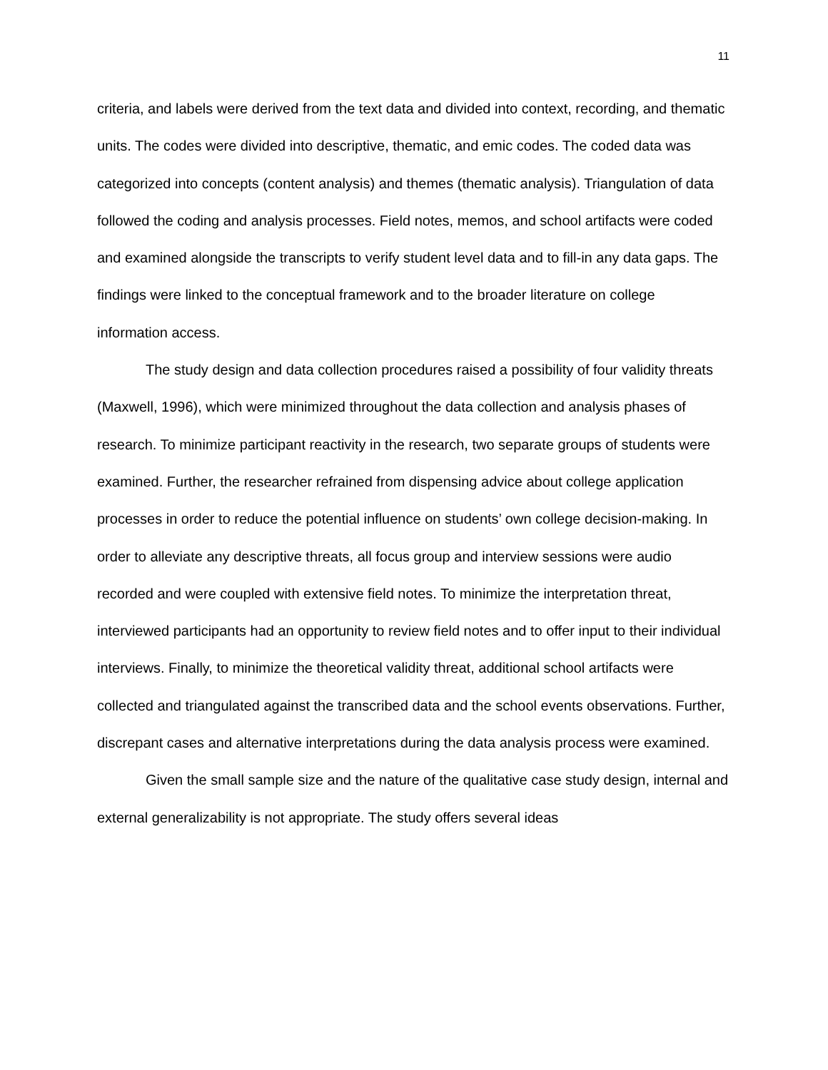11
criteria, and labels were derived from the text data and divided into context, recording, and thematic units. The codes were divided into descriptive, thematic, and emic codes. The coded data was categorized into concepts (content analysis) and themes (thematic analysis). Triangulation of data followed the coding and analysis processes. Field notes, memos, and school artifacts were coded and examined alongside the transcripts to verify student level data and to fill-in any data gaps. The findings were linked to the conceptual framework and to the broader literature on college information access.
The study design and data collection procedures raised a possibility of four validity threats (Maxwell, 1996), which were minimized throughout the data collection and analysis phases of research. To minimize participant reactivity in the research, two separate groups of students were examined. Further, the researcher refrained from dispensing advice about college application processes in order to reduce the potential influence on students’ own college decision-making. In order to alleviate any descriptive threats, all focus group and interview sessions were audio recorded and were coupled with extensive field notes. To minimize the interpretation threat, interviewed participants had an opportunity to review field notes and to offer input to their individual interviews. Finally, to minimize the theoretical validity threat, additional school artifacts were collected and triangulated against the transcribed data and the school events observations. Further, discrepant cases and alternative interpretations during the data analysis process were examined.
Given the small sample size and the nature of the qualitative case study design, internal and external generalizability is not appropriate. The study offers several ideas